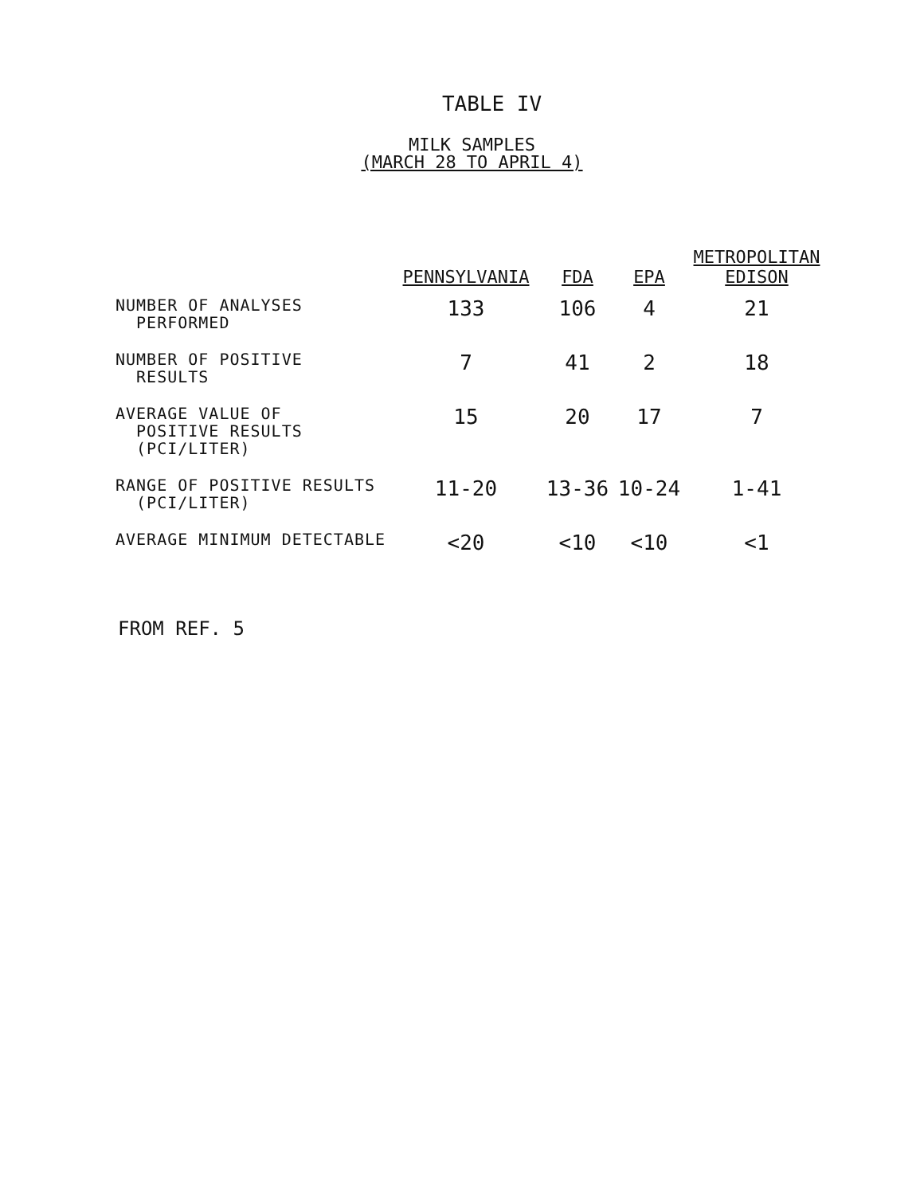TABLE IV
MILK SAMPLES
(MARCH 28 TO APRIL 4)
| | PENNSYLVANIA | FDA | EPA | METROPOLITAN EDISON |
| --- | --- | --- | --- | --- |
| NUMBER OF ANALYSES PERFORMED | 133 | 106 | 4 | 21 |
| NUMBER OF POSITIVE RESULTS | 7 | 41 | 2 | 18 |
| AVERAGE VALUE OF POSITIVE RESULTS (PCI/LITER) | 15 | 20 | 17 | 7 |
| RANGE OF POSITIVE RESULTS (PCI/LITER) | 11-20 | 13-36 | 10-24 | 1-41 |
| AVERAGE MINIMUM DETECTABLE | <20 | <10 | <10 | <1 |
FROM REF. 5